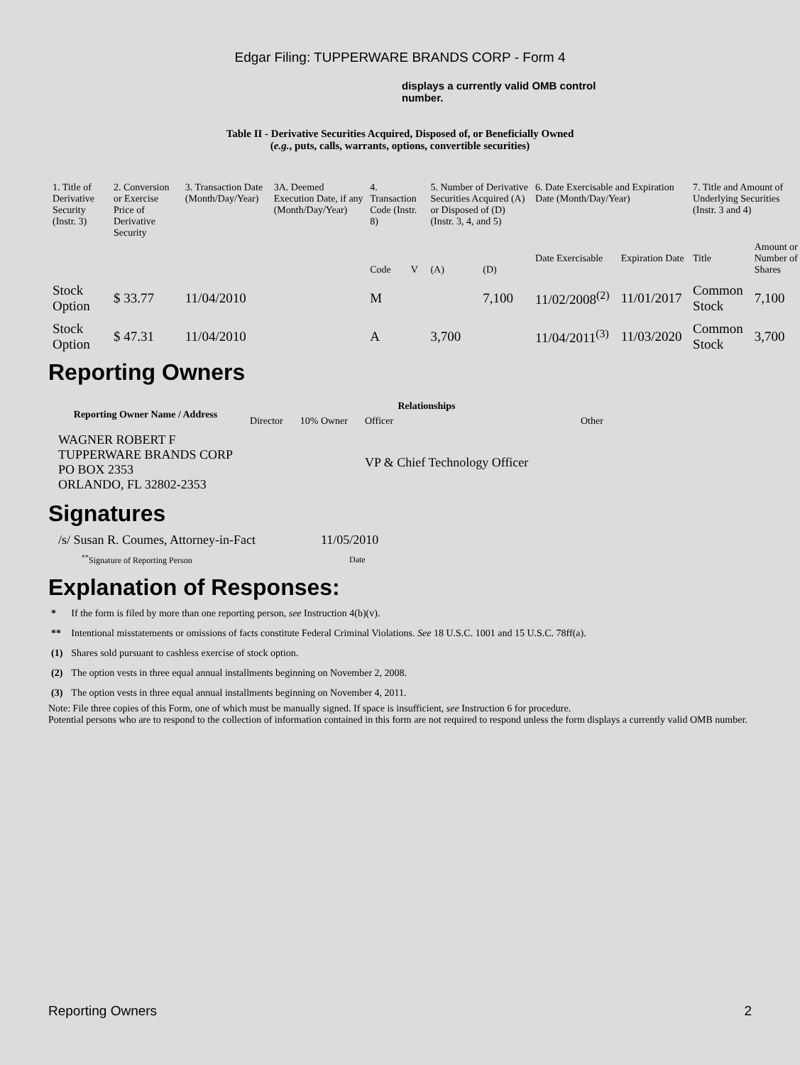Edgar Filing: TUPPERWARE BRANDS CORP - Form 4
displays a currently valid OMB control number.
Table II - Derivative Securities Acquired, Disposed of, or Beneficially Owned
(e.g., puts, calls, warrants, options, convertible securities)
| 1. Title of Derivative Security (Instr. 3) | 2. Conversion or Exercise Price of Derivative Security | 3. Transaction Date (Month/Day/Year) | 3A. Deemed Execution Date, if any (Month/Day/Year) | 4. Transaction Code (Instr. 8) | | 5. Number of Derivative Securities Acquired (A) or Disposed of (D) (Instr. 3, 4, and 5) | | 6. Date Exercisable and Expiration Date (Month/Day/Year) | | 7. Title and Amount of Underlying Securities (Instr. 3 and 4) | |
| | | | | Code | V | (A) | (D) | Date Exercisable | Expiration Date | Title | Amount or Number of Shares |
| Stock Option | $ 33.77 | 11/04/2010 | | M | | | 7,100 | 11/02/2008<sup>(2)</sup> | 11/01/2017 | Common Stock | 7,100 |
| Stock Option | $ 47.31 | 11/04/2010 | | A | | 3,700 | | 11/04/2011<sup>(3)</sup> | 11/03/2020 | Common Stock | 3,700 |
Reporting Owners
| Reporting Owner Name / Address | Relationships | | | |
| --- | --- | --- | --- | --- |
| | Director | 10% Owner | Officer | Other |
| WAGNER ROBERT F TUPPERWARE BRANDS CORP PO BOX 2353 ORLANDO, FL 32802-2353 | | | VP & Chief Technology Officer | |
Signatures
| /s/ Susan R. Coumes, Attorney-in-Fact | 11/05/2010 |
| <sup>**</sup> Signature of Reporting Person | Date |
Explanation of Responses:
| * | If the form is filed by more than one reporting person, see Instruction 4(b)(v). |
| ** | Intentional misstatements or omissions of facts constitute Federal Criminal Violations. See 18 U.S.C. 1001 and 15 U.S.C. 78ff(a). |
| (1) | Shares sold pursuant to cashless exercise of stock option. |
| (2) | The option vests in three equal annual installments beginning on November 2, 2008. |
| (3) | The option vests in three equal annual installments beginning on November 4, 2011. |
Note: File three copies of this Form, one of which must be manually signed. If space is insufficient, see Instruction 6 for procedure.
Potential persons who are to respond to the collection of information contained in this form are not required to respond unless the form displays a currently valid OMB number.
Reporting Owners 2